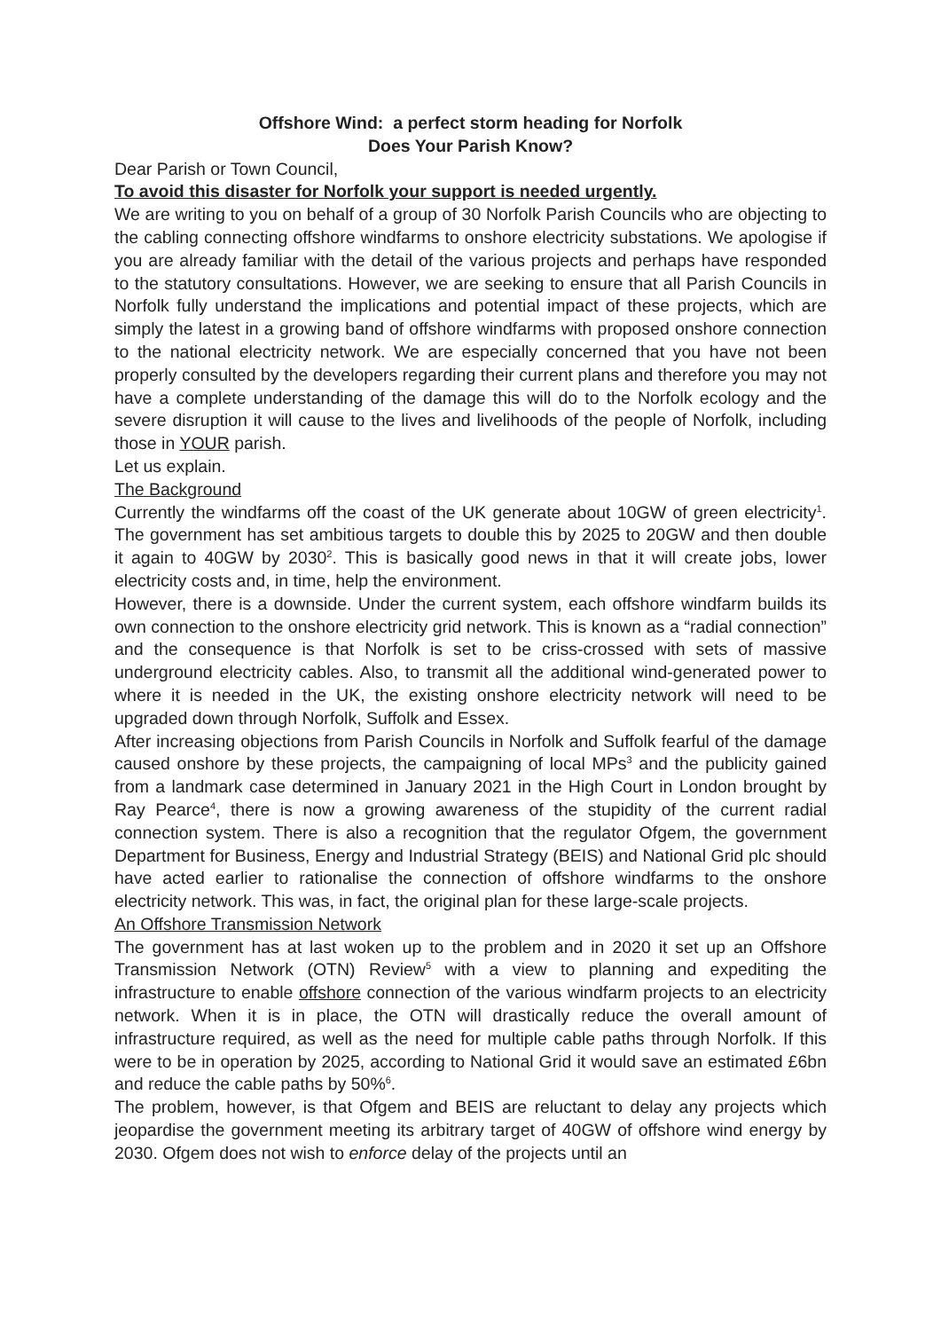Offshore Wind: a perfect storm heading for Norfolk
Does Your Parish Know?
Dear Parish or Town Council,
To avoid this disaster for Norfolk your support is needed urgently.
We are writing to you on behalf of a group of 30 Norfolk Parish Councils who are objecting to the cabling connecting offshore windfarms to onshore electricity substations. We apologise if you are already familiar with the detail of the various projects and perhaps have responded to the statutory consultations. However, we are seeking to ensure that all Parish Councils in Norfolk fully understand the implications and potential impact of these projects, which are simply the latest in a growing band of offshore windfarms with proposed onshore connection to the national electricity network. We are especially concerned that you have not been properly consulted by the developers regarding their current plans and therefore you may not have a complete understanding of the damage this will do to the Norfolk ecology and the severe disruption it will cause to the lives and livelihoods of the people of Norfolk, including those in YOUR parish.
Let us explain.
The Background
Currently the windfarms off the coast of the UK generate about 10GW of green electricity<sup>1</sup>. The government has set ambitious targets to double this by 2025 to 20GW and then double it again to 40GW by 2030<sup>2</sup>. This is basically good news in that it will create jobs, lower electricity costs and, in time, help the environment.
However, there is a downside. Under the current system, each offshore windfarm builds its own connection to the onshore electricity grid network. This is known as a “radial connection” and the consequence is that Norfolk is set to be criss-crossed with sets of massive underground electricity cables. Also, to transmit all the additional wind-generated power to where it is needed in the UK, the existing onshore electricity network will need to be upgraded down through Norfolk, Suffolk and Essex.
After increasing objections from Parish Councils in Norfolk and Suffolk fearful of the damage caused onshore by these projects, the campaigning of local MPs<sup>3</sup> and the publicity gained from a landmark case determined in January 2021 in the High Court in London brought by Ray Pearce<sup>4</sup>, there is now a growing awareness of the stupidity of the current radial connection system. There is also a recognition that the regulator Ofgem, the government Department for Business, Energy and Industrial Strategy (BEIS) and National Grid plc should have acted earlier to rationalise the connection of offshore windfarms to the onshore electricity network. This was, in fact, the original plan for these large-scale projects.
An Offshore Transmission Network
The government has at last woken up to the problem and in 2020 it set up an Offshore Transmission Network (OTN) Review<sup>5</sup> with a view to planning and expediting the infrastructure to enable offshore connection of the various windfarm projects to an electricity network. When it is in place, the OTN will drastically reduce the overall amount of infrastructure required, as well as the need for multiple cable paths through Norfolk. If this were to be in operation by 2025, according to National Grid it would save an estimated £6bn and reduce the cable paths by 50%<sup>6</sup>.
The problem, however, is that Ofgem and BEIS are reluctant to delay any projects which jeopardise the government meeting its arbitrary target of 40GW of offshore wind energy by 2030. Ofgem does not wish to enforce delay of the projects until an